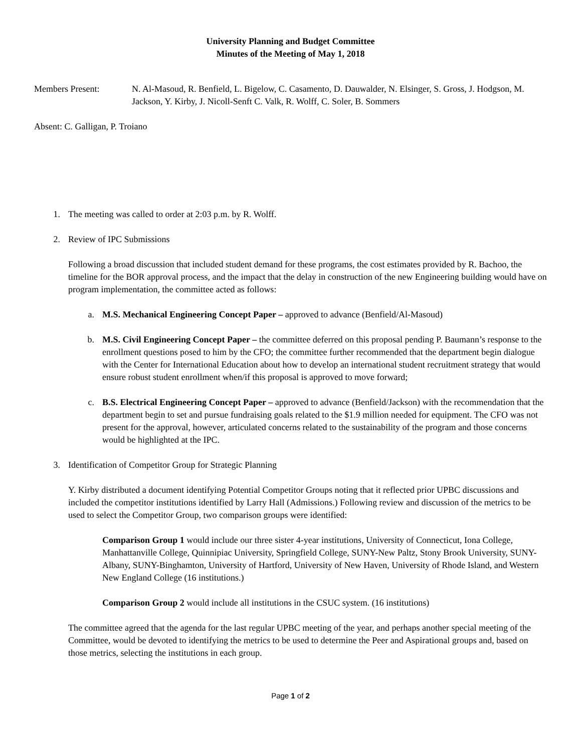University Planning and Budget Committee
Minutes of the Meeting of May 1, 2018
Members Present: N. Al-Masoud, R. Benfield, L. Bigelow, C. Casamento, D. Dauwalder, N. Elsinger, S. Gross, J. Hodgson, M. Jackson, Y. Kirby, J. Nicoll-Senft C. Valk, R. Wolff, C. Soler, B. Sommers
Absent: C. Galligan, P. Troiano
1. The meeting was called to order at 2:03 p.m. by R. Wolff.
2. Review of IPC Submissions
Following a broad discussion that included student demand for these programs, the cost estimates provided by R. Bachoo, the timeline for the BOR approval process, and the impact that the delay in construction of the new Engineering building would have on program implementation, the committee acted as follows:
a. M.S. Mechanical Engineering Concept Paper – approved to advance (Benfield/Al-Masoud)
b. M.S. Civil Engineering Concept Paper – the committee deferred on this proposal pending P. Baumann’s response to the enrollment questions posed to him by the CFO; the committee further recommended that the department begin dialogue with the Center for International Education about how to develop an international student recruitment strategy that would ensure robust student enrollment when/if this proposal is approved to move forward;
c. B.S. Electrical Engineering Concept Paper – approved to advance (Benfield/Jackson) with the recommendation that the department begin to set and pursue fundraising goals related to the $1.9 million needed for equipment. The CFO was not present for the approval, however, articulated concerns related to the sustainability of the program and those concerns would be highlighted at the IPC.
3. Identification of Competitor Group for Strategic Planning
Y. Kirby distributed a document identifying Potential Competitor Groups noting that it reflected prior UPBC discussions and included the competitor institutions identified by Larry Hall (Admissions.) Following review and discussion of the metrics to be used to select the Competitor Group, two comparison groups were identified:
Comparison Group 1 would include our three sister 4-year institutions, University of Connecticut, Iona College, Manhattanville College, Quinnipiac University, Springfield College, SUNY-New Paltz, Stony Brook University, SUNY-Albany, SUNY-Binghamton, University of Hartford, University of New Haven, University of Rhode Island, and Western New England College (16 institutions.)
Comparison Group 2 would include all institutions in the CSUC system. (16 institutions)
The committee agreed that the agenda for the last regular UPBC meeting of the year, and perhaps another special meeting of the Committee, would be devoted to identifying the metrics to be used to determine the Peer and Aspirational groups and, based on those metrics, selecting the institutions in each group.
Page 1 of 2